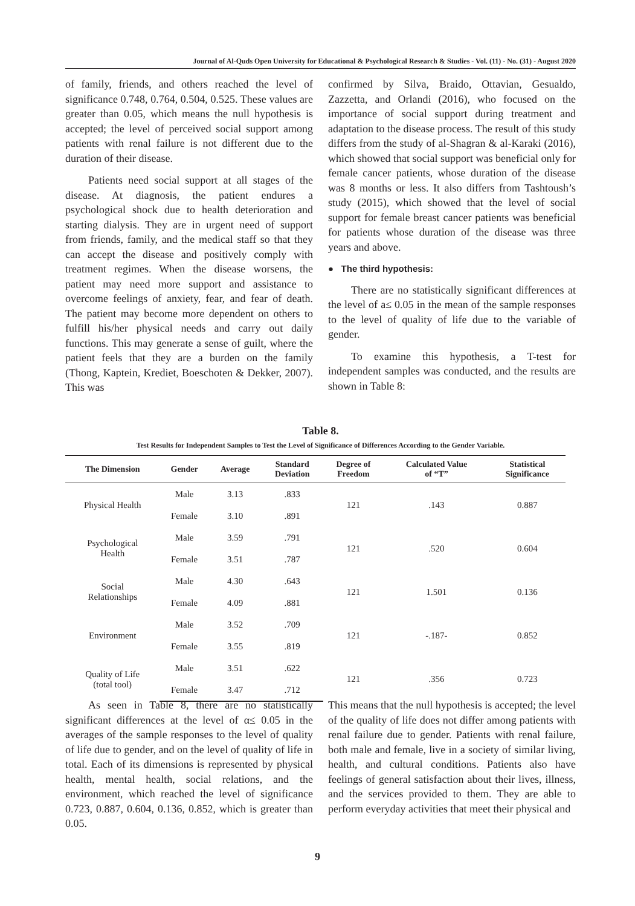Journal of Al-Quds Open University for Educational & Psychological Research & Studies - Vol. (11) - No. (31) - August 2020
of family, friends, and others reached the level of significance 0.748, 0.764, 0.504, 0.525. These values are greater than 0.05, which means the null hypothesis is accepted; the level of perceived social support among patients with renal failure is not different due to the duration of their disease.
Patients need social support at all stages of the disease. At diagnosis, the patient endures a psychological shock due to health deterioration and starting dialysis. They are in urgent need of support from friends, family, and the medical staff so that they can accept the disease and positively comply with treatment regimes. When the disease worsens, the patient may need more support and assistance to overcome feelings of anxiety, fear, and fear of death. The patient may become more dependent on others to fulfill his/her physical needs and carry out daily functions. This may generate a sense of guilt, where the patient feels that they are a burden on the family (Thong, Kaptein, Krediet, Boeschoten & Dekker, 2007). This was
confirmed by Silva, Braido, Ottavian, Gesualdo, Zazzetta, and Orlandi (2016), who focused on the importance of social support during treatment and adaptation to the disease process. The result of this study differs from the study of al-Shagran & al-Karaki (2016), which showed that social support was beneficial only for female cancer patients, whose duration of the disease was 8 months or less. It also differs from Tashtoush’s study (2015), which showed that the level of social support for female breast cancer patients was beneficial for patients whose duration of the disease was three years and above.
● The third hypothesis:
There are no statistically significant differences at the level of a≤ 0.05 in the mean of the sample responses to the level of quality of life due to the variable of gender.
To examine this hypothesis, a T-test for independent samples was conducted, and the results are shown in Table 8:
Table 8.
Test Results for Independent Samples to Test the Level of Significance of Differences According to the Gender Variable.
| The Dimension | Gender | Average | Standard Deviation | Degree of Freedom | Calculated Value of “T” | Statistical Significance |
| --- | --- | --- | --- | --- | --- | --- |
| Physical Health | Male | 3.13 | .833 | 121 | .143 | 0.887 |
| | Female | 3.10 | .891 | | | |
| Psychological Health | Male | 3.59 | .791 | 121 | .520 | 0.604 |
| | Female | 3.51 | .787 | | | |
| Social Relationships | Male | 4.30 | .643 | 121 | 1.501 | 0.136 |
| | Female | 4.09 | .881 | | | |
| Environment | Male | 3.52 | .709 | 121 | -.187- | 0.852 |
| | Female | 3.55 | .819 | | | |
| Quality of Life (total tool) | Male | 3.51 | .622 | 121 | .356 | 0.723 |
| | Female | 3.47 | .712 | | | |
As seen in Table 8, there are no statistically significant differences at the level of α≤ 0.05 in the averages of the sample responses to the level of quality of life due to gender, and on the level of quality of life in total. Each of its dimensions is represented by physical health, mental health, social relations, and the environment, which reached the level of significance 0.723, 0.887, 0.604, 0.136, 0.852, which is greater than 0.05.
This means that the null hypothesis is accepted; the level of the quality of life does not differ among patients with renal failure due to gender. Patients with renal failure, both male and female, live in a society of similar living, health, and cultural conditions. Patients also have feelings of general satisfaction about their lives, illness, and the services provided to them. They are able to perform everyday activities that meet their physical and
9